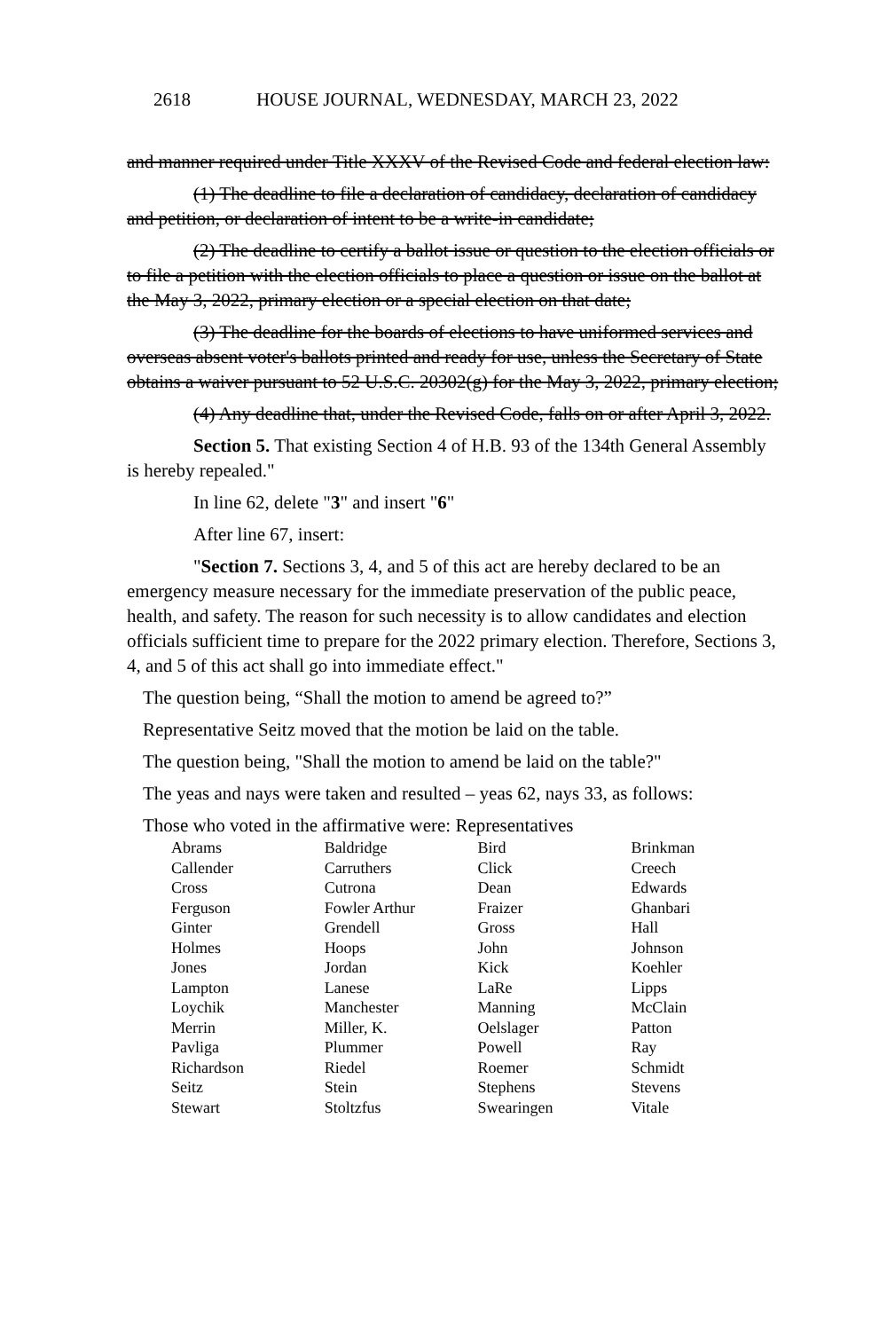2618 HOUSE JOURNAL, WEDNESDAY, MARCH 23, 2022
and manner required under Title XXXV of the Revised Code and federal election law:
(1) The deadline to file a declaration of candidacy, declaration of candidacy and petition, or declaration of intent to be a write-in candidate;
(2) The deadline to certify a ballot issue or question to the election officials or to file a petition with the election officials to place a question or issue on the ballot at the May 3, 2022, primary election or a special election on that date;
(3) The deadline for the boards of elections to have uniformed services and overseas absent voter's ballots printed and ready for use, unless the Secretary of State obtains a waiver pursuant to 52 U.S.C. 20302(g) for the May 3, 2022, primary election;
(4) Any deadline that, under the Revised Code, falls on or after April 3, 2022.
Section 5. That existing Section 4 of H.B. 93 of the 134th General Assembly is hereby repealed."
In line 62, delete "3" and insert "6"
After line 67, insert:
"Section 7. Sections 3, 4, and 5 of this act are hereby declared to be an emergency measure necessary for the immediate preservation of the public peace, health, and safety. The reason for such necessity is to allow candidates and election officials sufficient time to prepare for the 2022 primary election. Therefore, Sections 3, 4, and 5 of this act shall go into immediate effect."
The question being, “Shall the motion to amend be agreed to?”
Representative Seitz moved that the motion be laid on the table.
The question being, "Shall the motion to amend be laid on the table?"
The yeas and nays were taken and resulted – yeas 62, nays 33, as follows:
Those who voted in the affirmative were: Representatives
| Abrams | Baldridge | Bird | Brinkman |
| Callender | Carruthers | Click | Creech |
| Cross | Cutrona | Dean | Edwards |
| Ferguson | Fowler Arthur | Fraizer | Ghanbari |
| Ginter | Grendell | Gross | Hall |
| Holmes | Hoops | John | Johnson |
| Jones | Jordan | Kick | Koehler |
| Lampton | Lanese | LaRe | Lipps |
| Loychik | Manchester | Manning | McClain |
| Merrin | Miller, K. | Oelslager | Patton |
| Pavliga | Plummer | Powell | Ray |
| Richardson | Riedel | Roemer | Schmidt |
| Seitz | Stein | Stephens | Stevens |
| Stewart | Stoltzfus | Swearingen | Vitale |